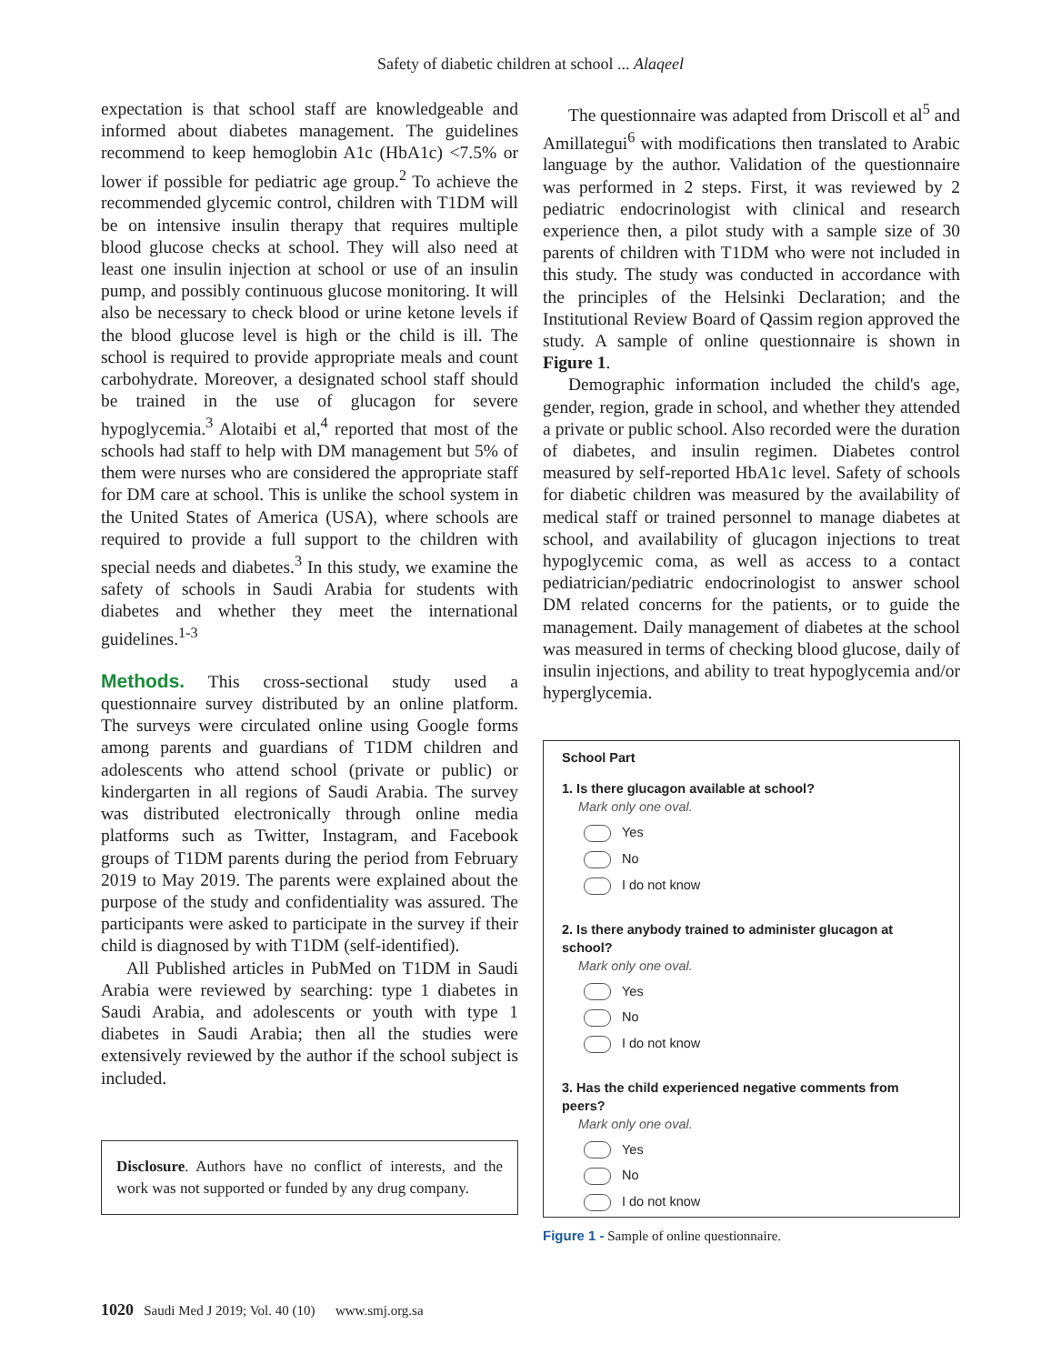Safety of diabetic children at school ... Alaqeel
expectation is that school staff are knowledgeable and informed about diabetes management. The guidelines recommend to keep hemoglobin A1c (HbA1c) <7.5% or lower if possible for pediatric age group.<sup>2</sup> To achieve the recommended glycemic control, children with T1DM will be on intensive insulin therapy that requires multiple blood glucose checks at school. They will also need at least one insulin injection at school or use of an insulin pump, and possibly continuous glucose monitoring. It will also be necessary to check blood or urine ketone levels if the blood glucose level is high or the child is ill. The school is required to provide appropriate meals and count carbohydrate. Moreover, a designated school staff should be trained in the use of glucagon for severe hypoglycemia.<sup>3</sup> Alotaibi et al,<sup>4</sup> reported that most of the schools had staff to help with DM management but 5% of them were nurses who are considered the appropriate staff for DM care at school. This is unlike the school system in the United States of America (USA), where schools are required to provide a full support to the children with special needs and diabetes.<sup>3</sup> In this study, we examine the safety of schools in Saudi Arabia for students with diabetes and whether they meet the international guidelines.<sup>1-3</sup>
Methods. This cross-sectional study used a questionnaire survey distributed by an online platform. The surveys were circulated online using Google forms among parents and guardians of T1DM children and adolescents who attend school (private or public) or kindergarten in all regions of Saudi Arabia. The survey was distributed electronically through online media platforms such as Twitter, Instagram, and Facebook groups of T1DM parents during the period from February 2019 to May 2019. The parents were explained about the purpose of the study and confidentiality was assured. The participants were asked to participate in the survey if their child is diagnosed by with T1DM (self-identified).
All Published articles in PubMed on T1DM in Saudi Arabia were reviewed by searching: type 1 diabetes in Saudi Arabia, and adolescents or youth with type 1 diabetes in Saudi Arabia; then all the studies were extensively reviewed by the author if the school subject is included.
Disclosure. Authors have no conflict of interests, and the work was not supported or funded by any drug company.
The questionnaire was adapted from Driscoll et al<sup>5</sup> and Amillategui<sup>6</sup> with modifications then translated to Arabic language by the author. Validation of the questionnaire was performed in 2 steps. First, it was reviewed by 2 pediatric endocrinologist with clinical and research experience then, a pilot study with a sample size of 30 parents of children with T1DM who were not included in this study. The study was conducted in accordance with the principles of the Helsinki Declaration; and the Institutional Review Board of Qassim region approved the study. A sample of online questionnaire is shown in Figure 1.
Demographic information included the child's age, gender, region, grade in school, and whether they attended a private or public school. Also recorded were the duration of diabetes, and insulin regimen. Diabetes control measured by self-reported HbA1c level. Safety of schools for diabetic children was measured by the availability of medical staff or trained personnel to manage diabetes at school, and availability of glucagon injections to treat hypoglycemic coma, as well as access to a contact pediatrician/pediatric endocrinologist to answer school DM related concerns for the patients, or to guide the management. Daily management of diabetes at the school was measured in terms of checking blood glucose, daily of insulin injections, and ability to treat hypoglycemia and/or hyperglycemia.
School Part
1. Is there glucagon available at school?
Mark only one oval.
Yes
No
I do not know
2. Is there anybody trained to administer glucagon at school?
Mark only one oval.
Yes
No
I do not know
3. Has the child experienced negative comments from peers?
Mark only one oval.
Yes
No
I do not know
Figure 1 - Sample of online questionnaire.
1020 Saudi Med J 2019; Vol. 40 (10) www.smj.org.sa